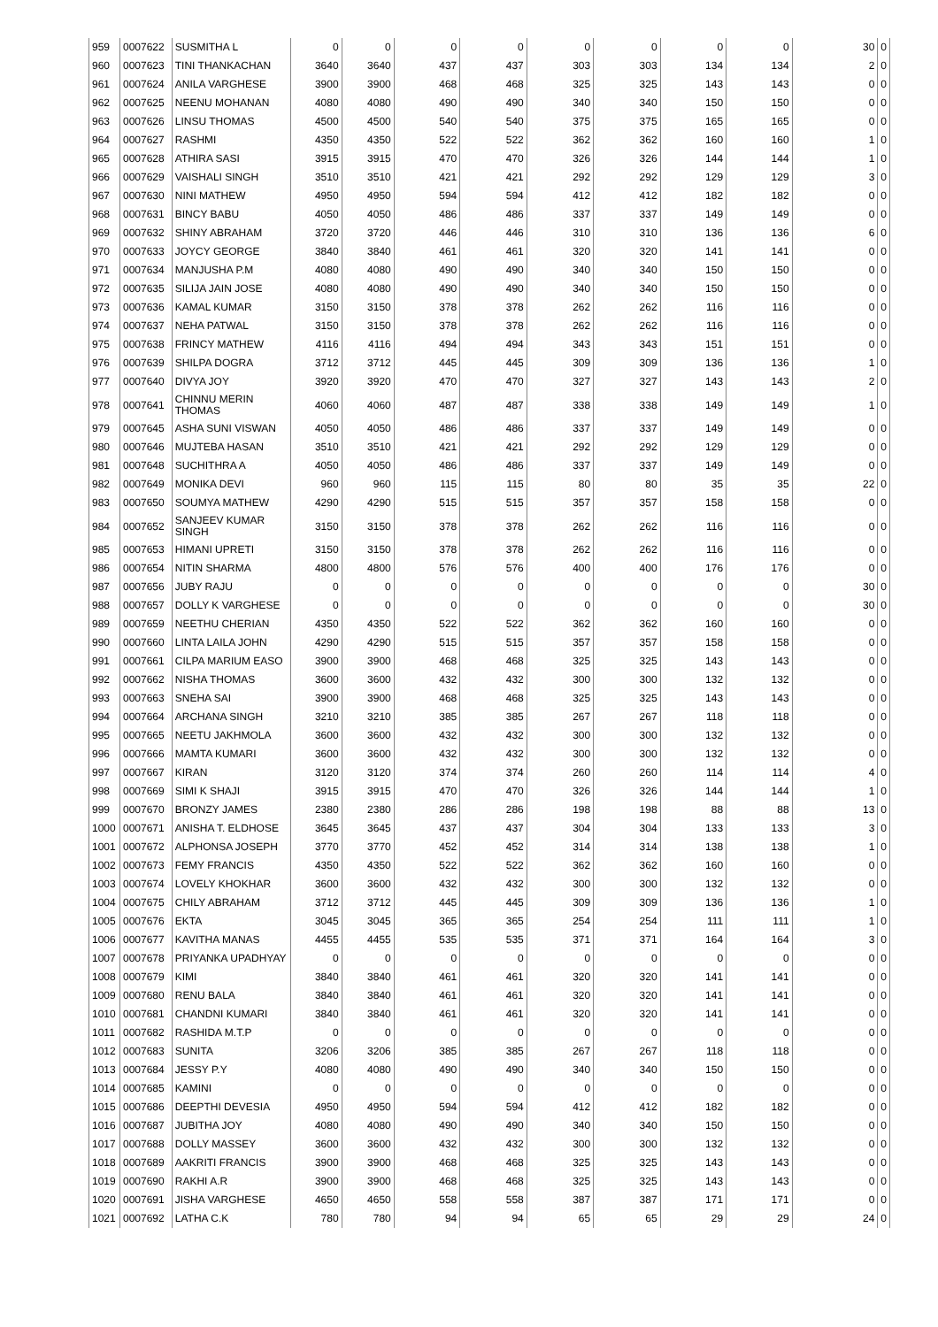| 959 | 0007622 | SUSMITHA L | 0 | 0 | 0 | 0 | 0 | 0 | 0 | 0 | 30 | 0 |
| 960 | 0007623 | TINI THANKACHAN | 3640 | 3640 | 437 | 437 | 303 | 303 | 134 | 134 | 2 | 0 |
| 961 | 0007624 | ANILA VARGHESE | 3900 | 3900 | 468 | 468 | 325 | 325 | 143 | 143 | 0 | 0 |
| 962 | 0007625 | NEENU MOHANAN | 4080 | 4080 | 490 | 490 | 340 | 340 | 150 | 150 | 0 | 0 |
| 963 | 0007626 | LINSU THOMAS | 4500 | 4500 | 540 | 540 | 375 | 375 | 165 | 165 | 0 | 0 |
| 964 | 0007627 | RASHMI | 4350 | 4350 | 522 | 522 | 362 | 362 | 160 | 160 | 1 | 0 |
| 965 | 0007628 | ATHIRA SASI | 3915 | 3915 | 470 | 470 | 326 | 326 | 144 | 144 | 1 | 0 |
| 966 | 0007629 | VAISHALI SINGH | 3510 | 3510 | 421 | 421 | 292 | 292 | 129 | 129 | 3 | 0 |
| 967 | 0007630 | NINI MATHEW | 4950 | 4950 | 594 | 594 | 412 | 412 | 182 | 182 | 0 | 0 |
| 968 | 0007631 | BINCY BABU | 4050 | 4050 | 486 | 486 | 337 | 337 | 149 | 149 | 0 | 0 |
| 969 | 0007632 | SHINY ABRAHAM | 3720 | 3720 | 446 | 446 | 310 | 310 | 136 | 136 | 6 | 0 |
| 970 | 0007633 | JOYCY GEORGE | 3840 | 3840 | 461 | 461 | 320 | 320 | 141 | 141 | 0 | 0 |
| 971 | 0007634 | MANJUSHA P.M | 4080 | 4080 | 490 | 490 | 340 | 340 | 150 | 150 | 0 | 0 |
| 972 | 0007635 | SILIJA JAIN JOSE | 4080 | 4080 | 490 | 490 | 340 | 340 | 150 | 150 | 0 | 0 |
| 973 | 0007636 | KAMAL KUMAR | 3150 | 3150 | 378 | 378 | 262 | 262 | 116 | 116 | 0 | 0 |
| 974 | 0007637 | NEHA PATWAL | 3150 | 3150 | 378 | 378 | 262 | 262 | 116 | 116 | 0 | 0 |
| 975 | 0007638 | FRINCY MATHEW | 4116 | 4116 | 494 | 494 | 343 | 343 | 151 | 151 | 0 | 0 |
| 976 | 0007639 | SHILPA DOGRA | 3712 | 3712 | 445 | 445 | 309 | 309 | 136 | 136 | 1 | 0 |
| 977 | 0007640 | DIVYA JOY | 3920 | 3920 | 470 | 470 | 327 | 327 | 143 | 143 | 2 | 0 |
| 978 | 0007641 | CHINNU MERIN THOMAS | 4060 | 4060 | 487 | 487 | 338 | 338 | 149 | 149 | 1 | 0 |
| 979 | 0007645 | ASHA SUNI VISWAN | 4050 | 4050 | 486 | 486 | 337 | 337 | 149 | 149 | 0 | 0 |
| 980 | 0007646 | MUJTEBA HASAN | 3510 | 3510 | 421 | 421 | 292 | 292 | 129 | 129 | 0 | 0 |
| 981 | 0007648 | SUCHITHRA A | 4050 | 4050 | 486 | 486 | 337 | 337 | 149 | 149 | 0 | 0 |
| 982 | 0007649 | MONIKA DEVI | 960 | 960 | 115 | 115 | 80 | 80 | 35 | 35 | 22 | 0 |
| 983 | 0007650 | SOUMYA MATHEW | 4290 | 4290 | 515 | 515 | 357 | 357 | 158 | 158 | 0 | 0 |
| 984 | 0007652 | SANJEEV KUMAR SINGH | 3150 | 3150 | 378 | 378 | 262 | 262 | 116 | 116 | 0 | 0 |
| 985 | 0007653 | HIMANI UPRETI | 3150 | 3150 | 378 | 378 | 262 | 262 | 116 | 116 | 0 | 0 |
| 986 | 0007654 | NITIN SHARMA | 4800 | 4800 | 576 | 576 | 400 | 400 | 176 | 176 | 0 | 0 |
| 987 | 0007656 | JUBY RAJU | 0 | 0 | 0 | 0 | 0 | 0 | 0 | 0 | 30 | 0 |
| 988 | 0007657 | DOLLY K VARGHESE | 0 | 0 | 0 | 0 | 0 | 0 | 0 | 0 | 30 | 0 |
| 989 | 0007659 | NEETHU CHERIAN | 4350 | 4350 | 522 | 522 | 362 | 362 | 160 | 160 | 0 | 0 |
| 990 | 0007660 | LINTA LAILA JOHN | 4290 | 4290 | 515 | 515 | 357 | 357 | 158 | 158 | 0 | 0 |
| 991 | 0007661 | CILPA MARIUM EASO | 3900 | 3900 | 468 | 468 | 325 | 325 | 143 | 143 | 0 | 0 |
| 992 | 0007662 | NISHA THOMAS | 3600 | 3600 | 432 | 432 | 300 | 300 | 132 | 132 | 0 | 0 |
| 993 | 0007663 | SNEHA SAI | 3900 | 3900 | 468 | 468 | 325 | 325 | 143 | 143 | 0 | 0 |
| 994 | 0007664 | ARCHANA SINGH | 3210 | 3210 | 385 | 385 | 267 | 267 | 118 | 118 | 0 | 0 |
| 995 | 0007665 | NEETU JAKHMOLA | 3600 | 3600 | 432 | 432 | 300 | 300 | 132 | 132 | 0 | 0 |
| 996 | 0007666 | MAMTA KUMARI | 3600 | 3600 | 432 | 432 | 300 | 300 | 132 | 132 | 0 | 0 |
| 997 | 0007667 | KIRAN | 3120 | 3120 | 374 | 374 | 260 | 260 | 114 | 114 | 4 | 0 |
| 998 | 0007669 | SIMI K SHAJI | 3915 | 3915 | 470 | 470 | 326 | 326 | 144 | 144 | 1 | 0 |
| 999 | 0007670 | BRONZY JAMES | 2380 | 2380 | 286 | 286 | 198 | 198 | 88 | 88 | 13 | 0 |
| 1000 | 0007671 | ANISHA T. ELDHOSE | 3645 | 3645 | 437 | 437 | 304 | 304 | 133 | 133 | 3 | 0 |
| 1001 | 0007672 | ALPHONSA JOSEPH | 3770 | 3770 | 452 | 452 | 314 | 314 | 138 | 138 | 1 | 0 |
| 1002 | 0007673 | FEMY FRANCIS | 4350 | 4350 | 522 | 522 | 362 | 362 | 160 | 160 | 0 | 0 |
| 1003 | 0007674 | LOVELY KHOKHAR | 3600 | 3600 | 432 | 432 | 300 | 300 | 132 | 132 | 0 | 0 |
| 1004 | 0007675 | CHILY ABRAHAM | 3712 | 3712 | 445 | 445 | 309 | 309 | 136 | 136 | 1 | 0 |
| 1005 | 0007676 | EKTA | 3045 | 3045 | 365 | 365 | 254 | 254 | 111 | 111 | 1 | 0 |
| 1006 | 0007677 | KAVITHA MANAS | 4455 | 4455 | 535 | 535 | 371 | 371 | 164 | 164 | 3 | 0 |
| 1007 | 0007678 | PRIYANKA UPADHYAY | 0 | 0 | 0 | 0 | 0 | 0 | 0 | 0 | 0 | 0 |
| 1008 | 0007679 | KIMI | 3840 | 3840 | 461 | 461 | 320 | 320 | 141 | 141 | 0 | 0 |
| 1009 | 0007680 | RENU BALA | 3840 | 3840 | 461 | 461 | 320 | 320 | 141 | 141 | 0 | 0 |
| 1010 | 0007681 | CHANDNI KUMARI | 3840 | 3840 | 461 | 461 | 320 | 320 | 141 | 141 | 0 | 0 |
| 1011 | 0007682 | RASHIDA M.T.P | 0 | 0 | 0 | 0 | 0 | 0 | 0 | 0 | 0 | 0 |
| 1012 | 0007683 | SUNITA | 3206 | 3206 | 385 | 385 | 267 | 267 | 118 | 118 | 0 | 0 |
| 1013 | 0007684 | JESSY P.Y | 4080 | 4080 | 490 | 490 | 340 | 340 | 150 | 150 | 0 | 0 |
| 1014 | 0007685 | KAMINI | 0 | 0 | 0 | 0 | 0 | 0 | 0 | 0 | 0 | 0 |
| 1015 | 0007686 | DEEPTHI DEVESIA | 4950 | 4950 | 594 | 594 | 412 | 412 | 182 | 182 | 0 | 0 |
| 1016 | 0007687 | JUBITHA JOY | 4080 | 4080 | 490 | 490 | 340 | 340 | 150 | 150 | 0 | 0 |
| 1017 | 0007688 | DOLLY MASSEY | 3600 | 3600 | 432 | 432 | 300 | 300 | 132 | 132 | 0 | 0 |
| 1018 | 0007689 | AAKRITI FRANCIS | 3900 | 3900 | 468 | 468 | 325 | 325 | 143 | 143 | 0 | 0 |
| 1019 | 0007690 | RAKHI A.R | 3900 | 3900 | 468 | 468 | 325 | 325 | 143 | 143 | 0 | 0 |
| 1020 | 0007691 | JISHA VARGHESE | 4650 | 4650 | 558 | 558 | 387 | 387 | 171 | 171 | 0 | 0 |
| 1021 | 0007692 | LATHA C.K | 780 | 780 | 94 | 94 | 65 | 65 | 29 | 29 | 24 | 0 |